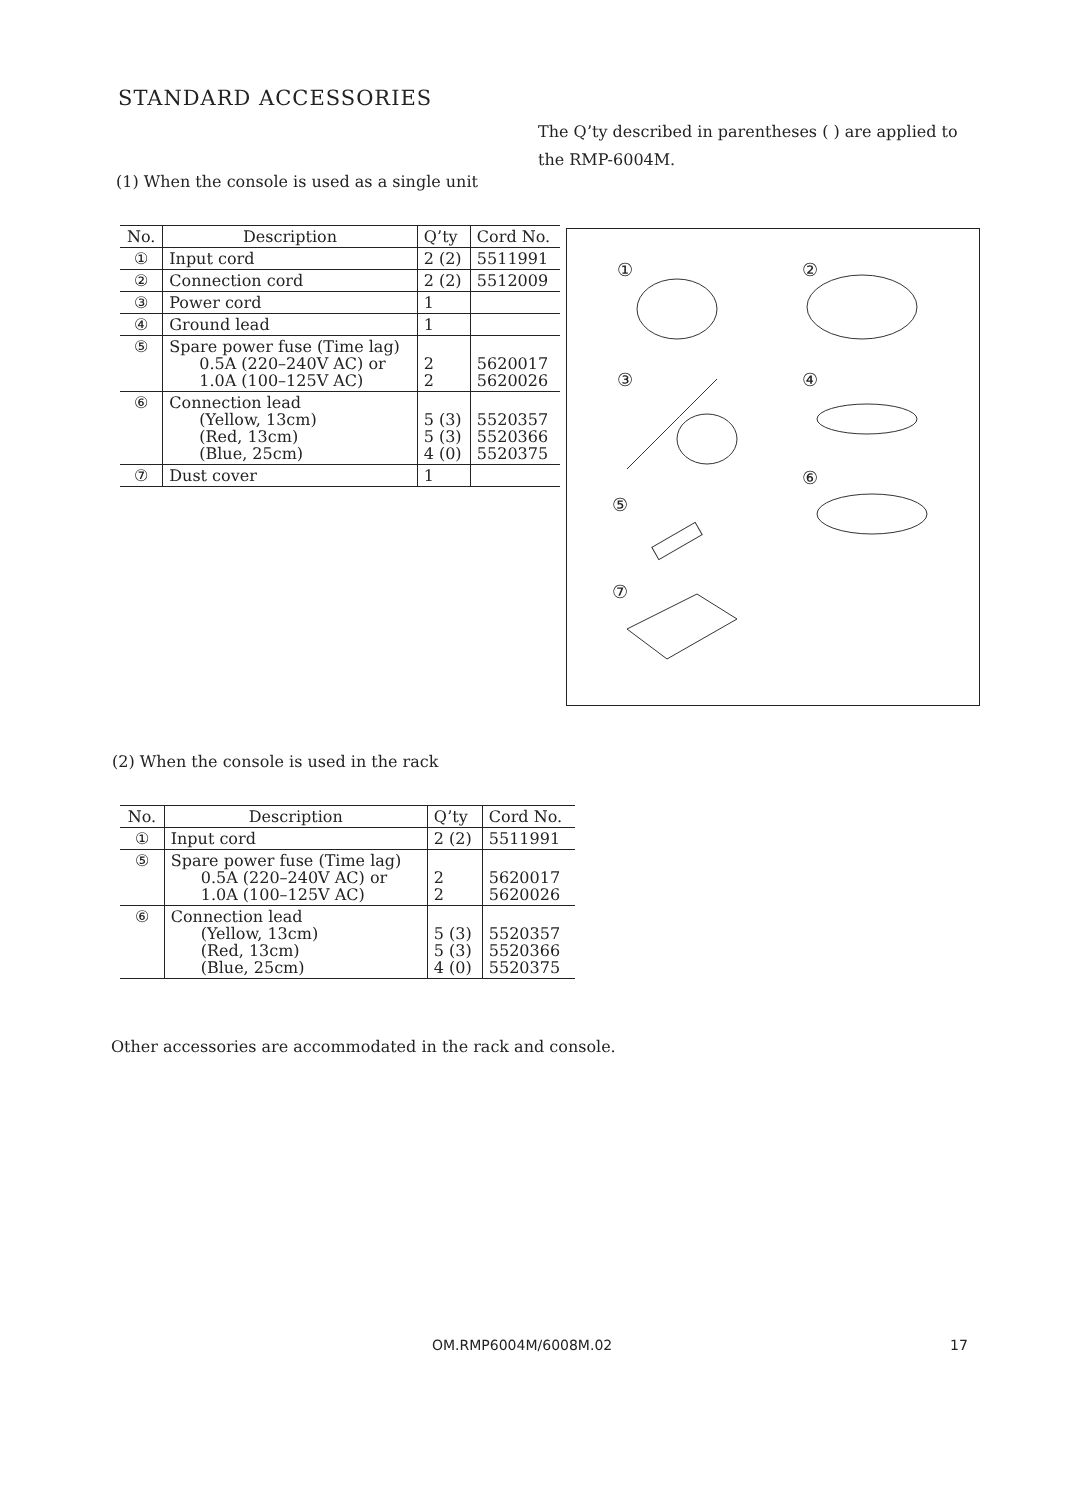STANDARD ACCESSORIES
The Q’ty described in parentheses ( ) are applied to the RMP-6004M.
(1) When the console is used as a single unit
| No. | Description | Q’ty | Cord No. |
| --- | --- | --- | --- |
| ① | Input cord | 2 (2) | 5511991 |
| ② | Connection cord | 2 (2) | 5512009 |
| ③ | Power cord | 1 | |
| ④ | Ground lead | 1 | |
| ⑤ | Spare power fuse (Time lag) 0.5A (220–240V AC) or 1.0A (100–125V AC) | 2 2 | 5620017 5620026 |
| ⑥ | Connection lead (Yellow, 13cm) (Red, 13cm) (Blue, 25cm) | 5 (3) 5 (3) 4 (0) | 5520357 5520366 5520375 |
| ⑦ | Dust cover | 1 | |
① ②
③ ④
⑤
⑥
⑦
(2) When the console is used in the rack
| No. | Description | Q’ty | Cord No. |
| --- | --- | --- | --- |
| ① | Input cord | 2 (2) | 5511991 |
| ⑤ | Spare power fuse (Time lag) 0.5A (220–240V AC) or 1.0A (100–125V AC) | 2 2 | 5620017 5620026 |
| ⑥ | Connection lead (Yellow, 13cm) (Red, 13cm) (Blue, 25cm) | 5 (3) 5 (3) 4 (0) | 5520357 5520366 5520375 |
Other accessories are accommodated in the rack and console.
OM.RMP6004M/6008M.02 17